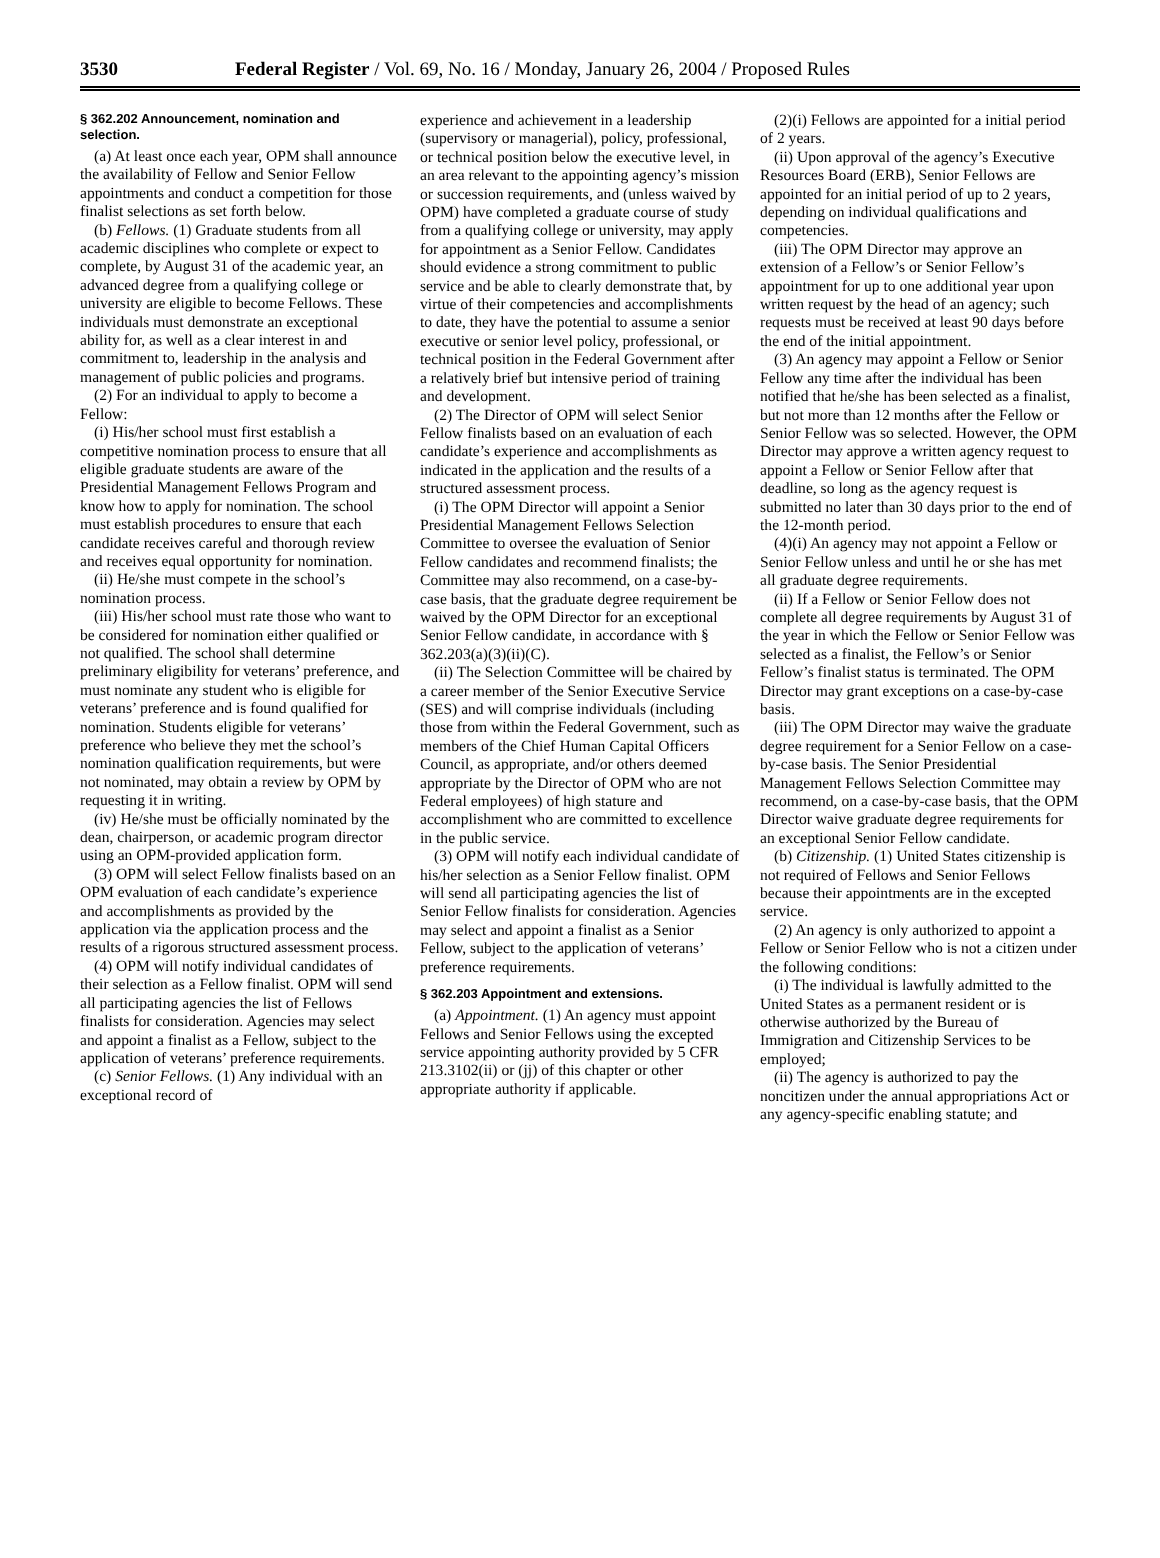3530 Federal Register / Vol. 69, No. 16 / Monday, January 26, 2004 / Proposed Rules
§ 362.202 Announcement, nomination and selection.
(a) At least once each year, OPM shall announce the availability of Fellow and Senior Fellow appointments and conduct a competition for those finalist selections as set forth below.
(b) Fellows. (1) Graduate students from all academic disciplines who complete or expect to complete, by August 31 of the academic year, an advanced degree from a qualifying college or university are eligible to become Fellows. These individuals must demonstrate an exceptional ability for, as well as a clear interest in and commitment to, leadership in the analysis and management of public policies and programs.
(2) For an individual to apply to become a Fellow:
(i) His/her school must first establish a competitive nomination process to ensure that all eligible graduate students are aware of the Presidential Management Fellows Program and know how to apply for nomination. The school must establish procedures to ensure that each candidate receives careful and thorough review and receives equal opportunity for nomination.
(ii) He/she must compete in the school’s nomination process.
(iii) His/her school must rate those who want to be considered for nomination either qualified or not qualified. The school shall determine preliminary eligibility for veterans’ preference, and must nominate any student who is eligible for veterans’ preference and is found qualified for nomination. Students eligible for veterans’ preference who believe they met the school’s nomination qualification requirements, but were not nominated, may obtain a review by OPM by requesting it in writing.
(iv) He/she must be officially nominated by the dean, chairperson, or academic program director using an OPM-provided application form.
(3) OPM will select Fellow finalists based on an OPM evaluation of each candidate’s experience and accomplishments as provided by the application via the application process and the results of a rigorous structured assessment process.
(4) OPM will notify individual candidates of their selection as a Fellow finalist. OPM will send all participating agencies the list of Fellows finalists for consideration. Agencies may select and appoint a finalist as a Fellow, subject to the application of veterans’ preference requirements.
(c) Senior Fellows. (1) Any individual with an exceptional record of
experience and achievement in a leadership (supervisory or managerial), policy, professional, or technical position below the executive level, in an area relevant to the appointing agency’s mission or succession requirements, and (unless waived by OPM) have completed a graduate course of study from a qualifying college or university, may apply for appointment as a Senior Fellow. Candidates should evidence a strong commitment to public service and be able to clearly demonstrate that, by virtue of their competencies and accomplishments to date, they have the potential to assume a senior executive or senior level policy, professional, or technical position in the Federal Government after a relatively brief but intensive period of training and development.
(2) The Director of OPM will select Senior Fellow finalists based on an evaluation of each candidate’s experience and accomplishments as indicated in the application and the results of a structured assessment process.
(i) The OPM Director will appoint a Senior Presidential Management Fellows Selection Committee to oversee the evaluation of Senior Fellow candidates and recommend finalists; the Committee may also recommend, on a case-by-case basis, that the graduate degree requirement be waived by the OPM Director for an exceptional Senior Fellow candidate, in accordance with § 362.203(a)(3)(ii)(C).
(ii) The Selection Committee will be chaired by a career member of the Senior Executive Service (SES) and will comprise individuals (including those from within the Federal Government, such as members of the Chief Human Capital Officers Council, as appropriate, and/or others deemed appropriate by the Director of OPM who are not Federal employees) of high stature and accomplishment who are committed to excellence in the public service.
(3) OPM will notify each individual candidate of his/her selection as a Senior Fellow finalist. OPM will send all participating agencies the list of Senior Fellow finalists for consideration. Agencies may select and appoint a finalist as a Senior Fellow, subject to the application of veterans’ preference requirements.
§ 362.203 Appointment and extensions.
(a) Appointment. (1) An agency must appoint Fellows and Senior Fellows using the excepted service appointing authority provided by 5 CFR 213.3102(ii) or (jj) of this chapter or other appropriate authority if applicable.
(2)(i) Fellows are appointed for a initial period of 2 years.
(ii) Upon approval of the agency’s Executive Resources Board (ERB), Senior Fellows are appointed for an initial period of up to 2 years, depending on individual qualifications and competencies.
(iii) The OPM Director may approve an extension of a Fellow’s or Senior Fellow’s appointment for up to one additional year upon written request by the head of an agency; such requests must be received at least 90 days before the end of the initial appointment.
(3) An agency may appoint a Fellow or Senior Fellow any time after the individual has been notified that he/she has been selected as a finalist, but not more than 12 months after the Fellow or Senior Fellow was so selected. However, the OPM Director may approve a written agency request to appoint a Fellow or Senior Fellow after that deadline, so long as the agency request is submitted no later than 30 days prior to the end of the 12-month period.
(4)(i) An agency may not appoint a Fellow or Senior Fellow unless and until he or she has met all graduate degree requirements.
(ii) If a Fellow or Senior Fellow does not complete all degree requirements by August 31 of the year in which the Fellow or Senior Fellow was selected as a finalist, the Fellow’s or Senior Fellow’s finalist status is terminated. The OPM Director may grant exceptions on a case-by-case basis.
(iii) The OPM Director may waive the graduate degree requirement for a Senior Fellow on a case-by-case basis. The Senior Presidential Management Fellows Selection Committee may recommend, on a case-by-case basis, that the OPM Director waive graduate degree requirements for an exceptional Senior Fellow candidate.
(b) Citizenship. (1) United States citizenship is not required of Fellows and Senior Fellows because their appointments are in the excepted service.
(2) An agency is only authorized to appoint a Fellow or Senior Fellow who is not a citizen under the following conditions:
(i) The individual is lawfully admitted to the United States as a permanent resident or is otherwise authorized by the Bureau of Immigration and Citizenship Services to be employed;
(ii) The agency is authorized to pay the noncitizen under the annual appropriations Act or any agency-specific enabling statute; and